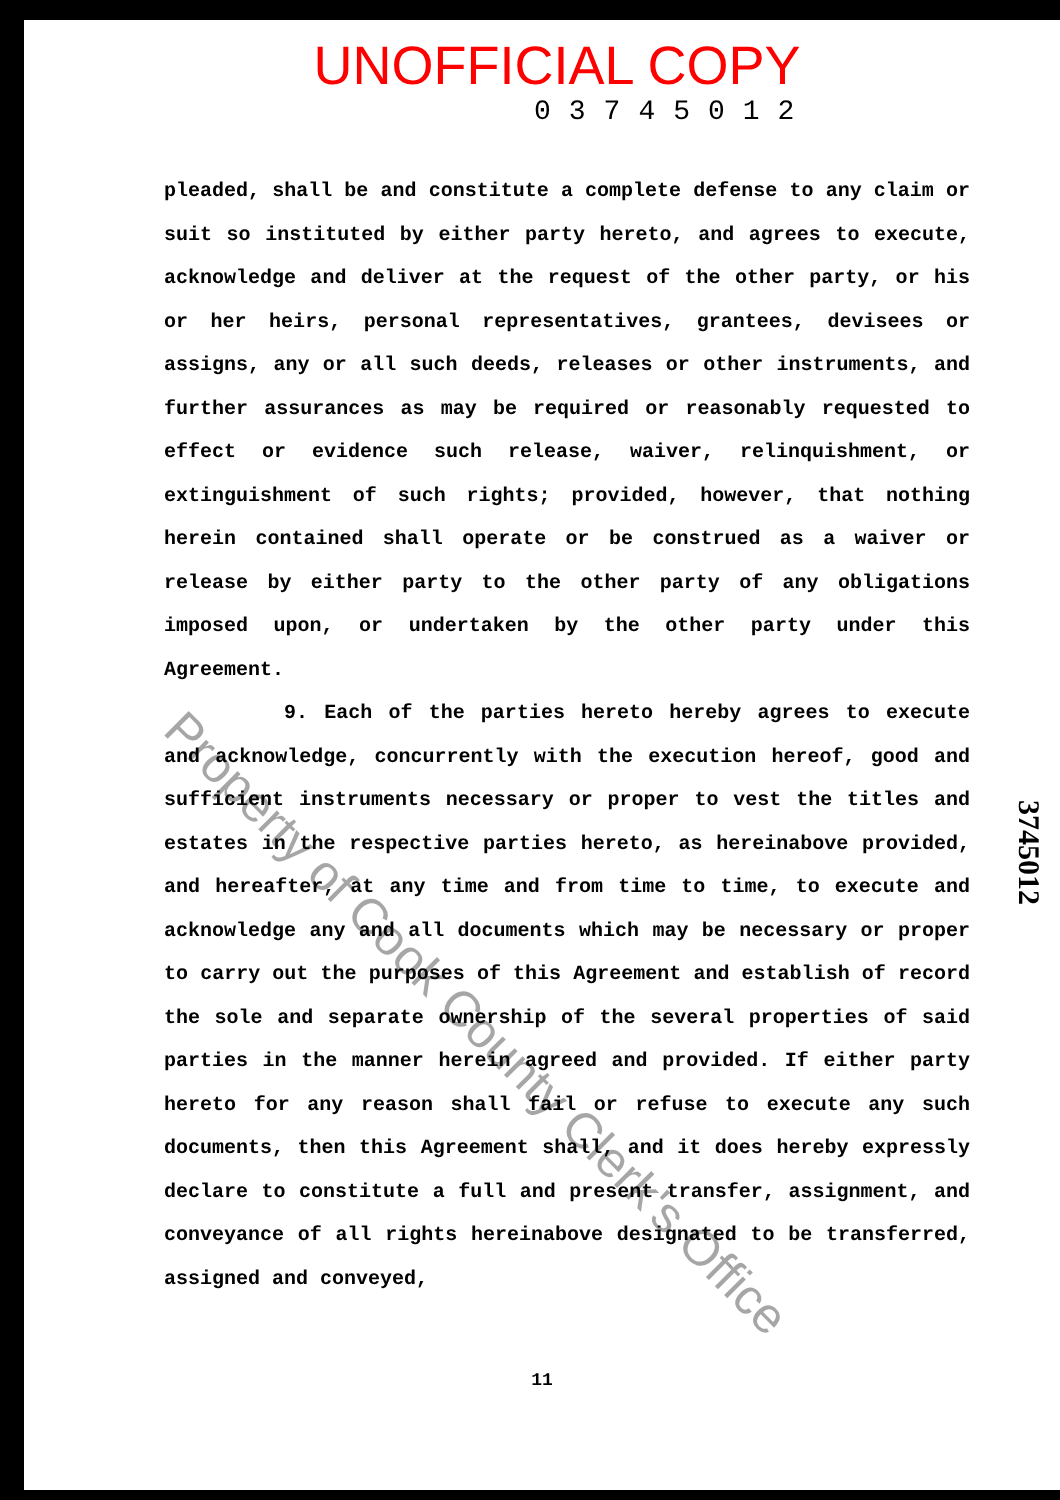UNOFFICIAL COPY
03745012
pleaded, shall be and constitute a complete defense to any claim or suit so instituted by either party hereto, and agrees to execute, acknowledge and deliver at the request of the other party, or his or her heirs, personal representatives, grantees, devisees or assigns, any or all such deeds, releases or other instruments, and further assurances as may be required or reasonably requested to effect or evidence such release, waiver, relinquishment, or extinguishment of such rights; provided, however, that nothing herein contained shall operate or be construed as a waiver or release by either party to the other party of any obligations imposed upon, or undertaken by the other party under this Agreement.
9. Each of the parties hereto hereby agrees to execute and acknowledge, concurrently with the execution hereof, good and sufficient instruments necessary or proper to vest the titles and estates in the respective parties hereto, as hereinabove provided, and hereafter, at any time and from time to time, to execute and acknowledge any and all documents which may be necessary or proper to carry out the purposes of this Agreement and establish of record the sole and separate ownership of the several properties of said parties in the manner herein agreed and provided. If either party hereto for any reason shall fail or refuse to execute any such documents, then this Agreement shall, and it does hereby expressly declare to constitute a full and present transfer, assignment, and conveyance of all rights hereinabove designated to be transferred, assigned and conveyed,
11
3745012
Property of Cook County Clerk's Office